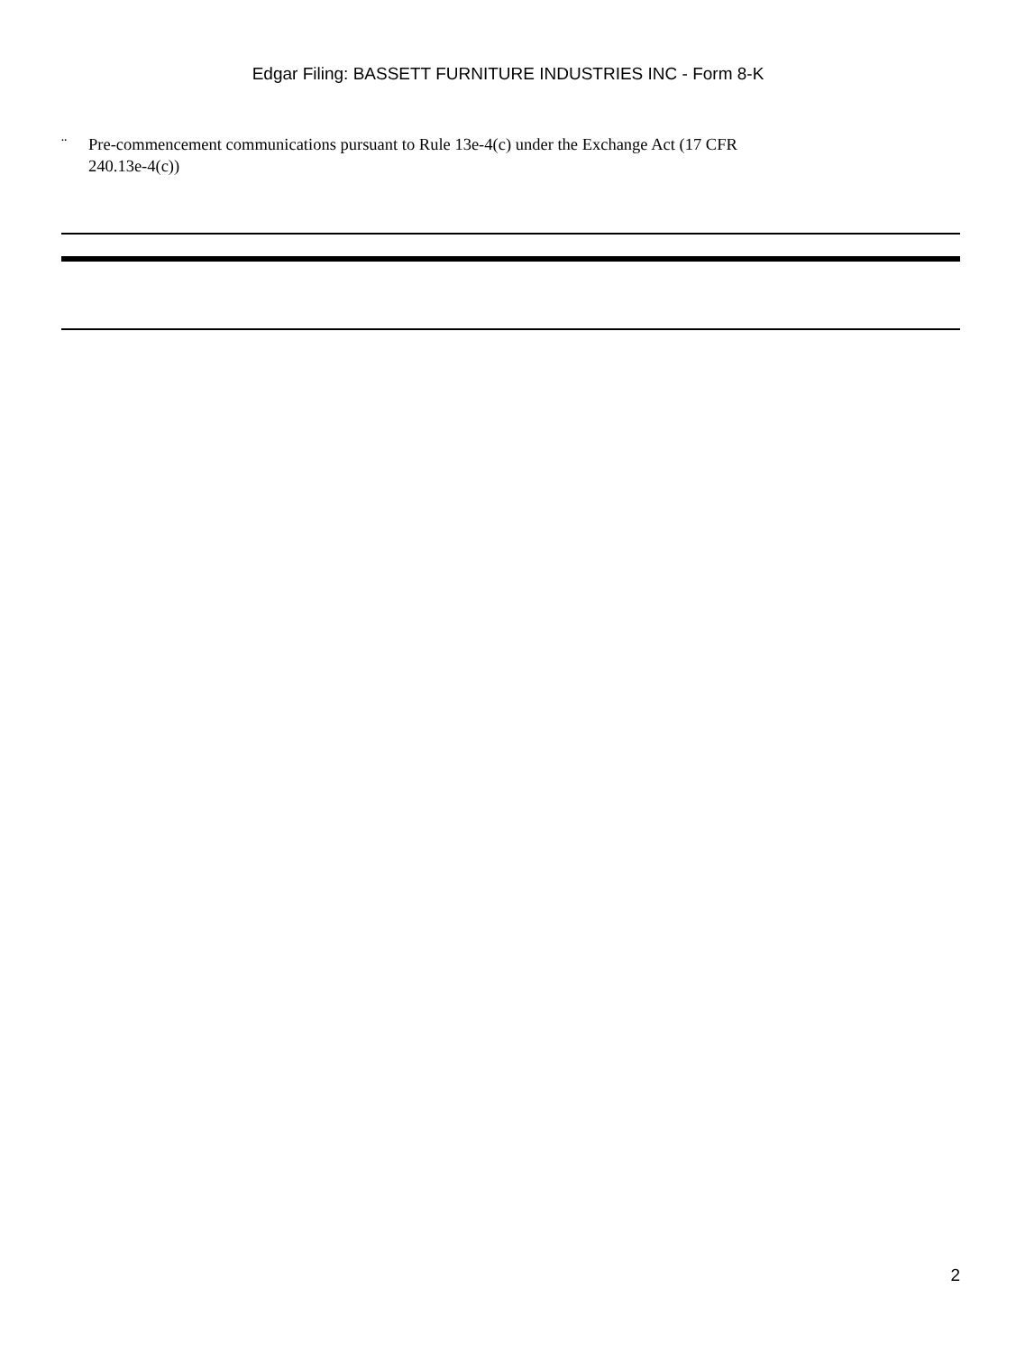Edgar Filing: BASSETT FURNITURE INDUSTRIES INC - Form 8-K
¨ Pre-commencement communications pursuant to Rule 13e-4(c) under the Exchange Act (17 CFR 240.13e-4(c))
2